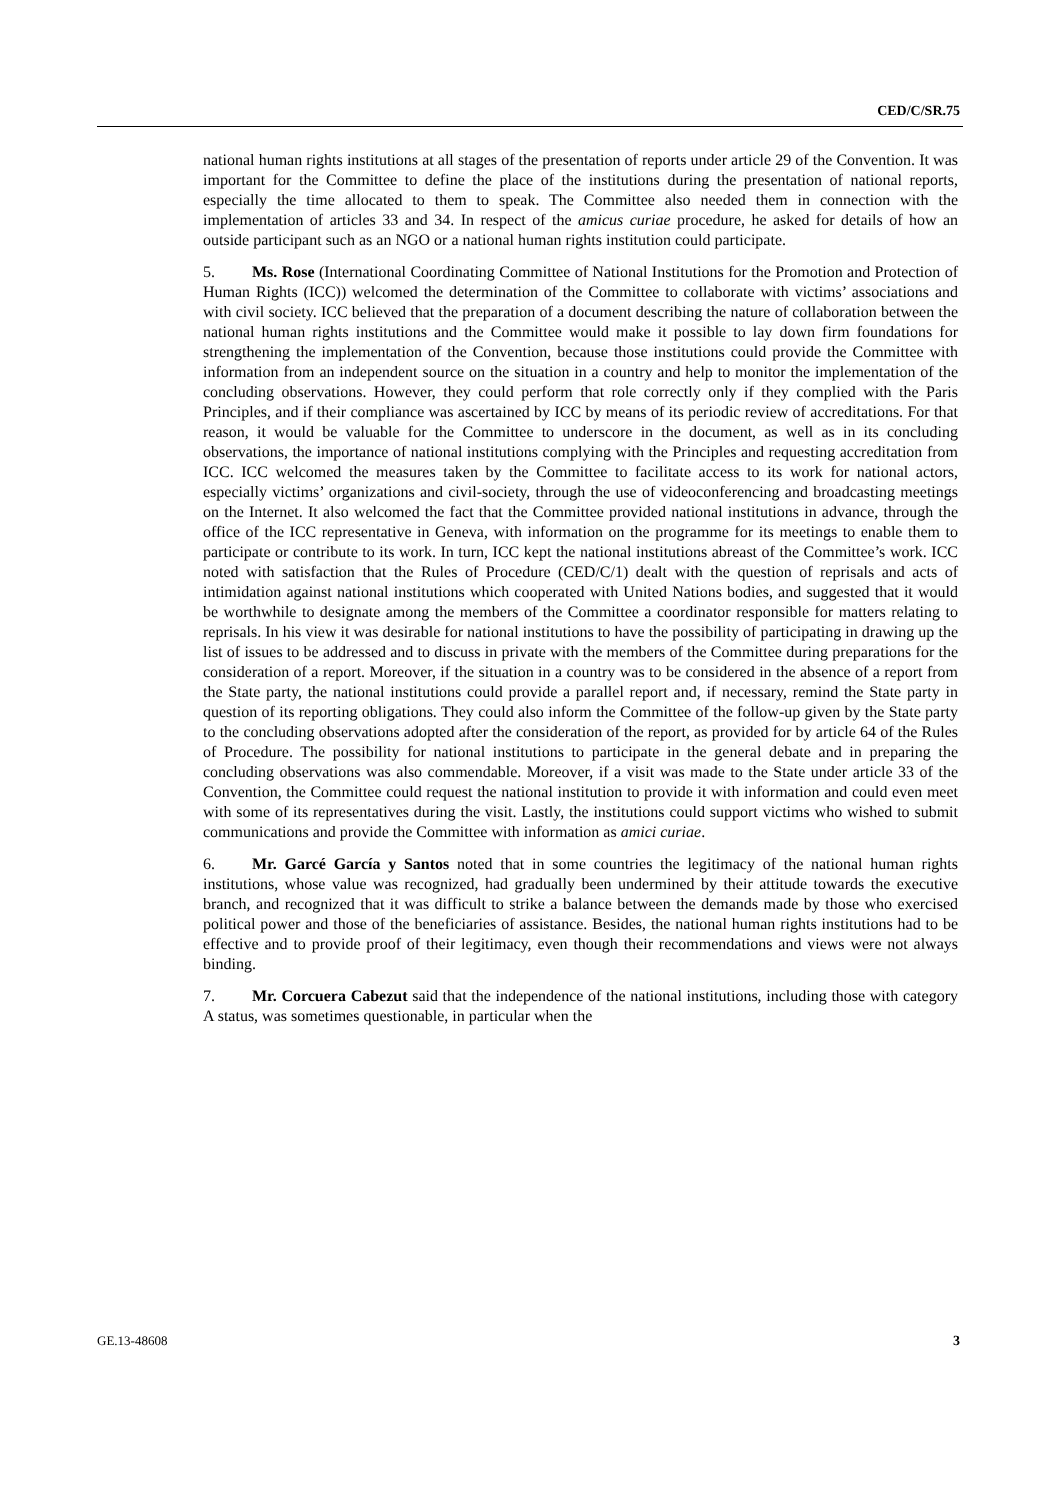CED/C/SR.75
national human rights institutions at all stages of the presentation of reports under article 29 of the Convention. It was important for the Committee to define the place of the institutions during the presentation of national reports, especially the time allocated to them to speak. The Committee also needed them in connection with the implementation of articles 33 and 34. In respect of the amicus curiae procedure, he asked for details of how an outside participant such as an NGO or a national human rights institution could participate.
5. Ms. Rose (International Coordinating Committee of National Institutions for the Promotion and Protection of Human Rights (ICC)) welcomed the determination of the Committee to collaborate with victims’ associations and with civil society. ICC believed that the preparation of a document describing the nature of collaboration between the national human rights institutions and the Committee would make it possible to lay down firm foundations for strengthening the implementation of the Convention, because those institutions could provide the Committee with information from an independent source on the situation in a country and help to monitor the implementation of the concluding observations. However, they could perform that role correctly only if they complied with the Paris Principles, and if their compliance was ascertained by ICC by means of its periodic review of accreditations. For that reason, it would be valuable for the Committee to underscore in the document, as well as in its concluding observations, the importance of national institutions complying with the Principles and requesting accreditation from ICC. ICC welcomed the measures taken by the Committee to facilitate access to its work for national actors, especially victims’ organizations and civil-society, through the use of videoconferencing and broadcasting meetings on the Internet. It also welcomed the fact that the Committee provided national institutions in advance, through the office of the ICC representative in Geneva, with information on the programme for its meetings to enable them to participate or contribute to its work. In turn, ICC kept the national institutions abreast of the Committee’s work. ICC noted with satisfaction that the Rules of Procedure (CED/C/1) dealt with the question of reprisals and acts of intimidation against national institutions which cooperated with United Nations bodies, and suggested that it would be worthwhile to designate among the members of the Committee a coordinator responsible for matters relating to reprisals. In his view it was desirable for national institutions to have the possibility of participating in drawing up the list of issues to be addressed and to discuss in private with the members of the Committee during preparations for the consideration of a report. Moreover, if the situation in a country was to be considered in the absence of a report from the State party, the national institutions could provide a parallel report and, if necessary, remind the State party in question of its reporting obligations. They could also inform the Committee of the follow-up given by the State party to the concluding observations adopted after the consideration of the report, as provided for by article 64 of the Rules of Procedure. The possibility for national institutions to participate in the general debate and in preparing the concluding observations was also commendable. Moreover, if a visit was made to the State under article 33 of the Convention, the Committee could request the national institution to provide it with information and could even meet with some of its representatives during the visit. Lastly, the institutions could support victims who wished to submit communications and provide the Committee with information as amici curiae.
6. Mr. Garcé García y Santos noted that in some countries the legitimacy of the national human rights institutions, whose value was recognized, had gradually been undermined by their attitude towards the executive branch, and recognized that it was difficult to strike a balance between the demands made by those who exercised political power and those of the beneficiaries of assistance. Besides, the national human rights institutions had to be effective and to provide proof of their legitimacy, even though their recommendations and views were not always binding.
7. Mr. Corcuera Cabezut said that the independence of the national institutions, including those with category A status, was sometimes questionable, in particular when the
GE.13-48608 3